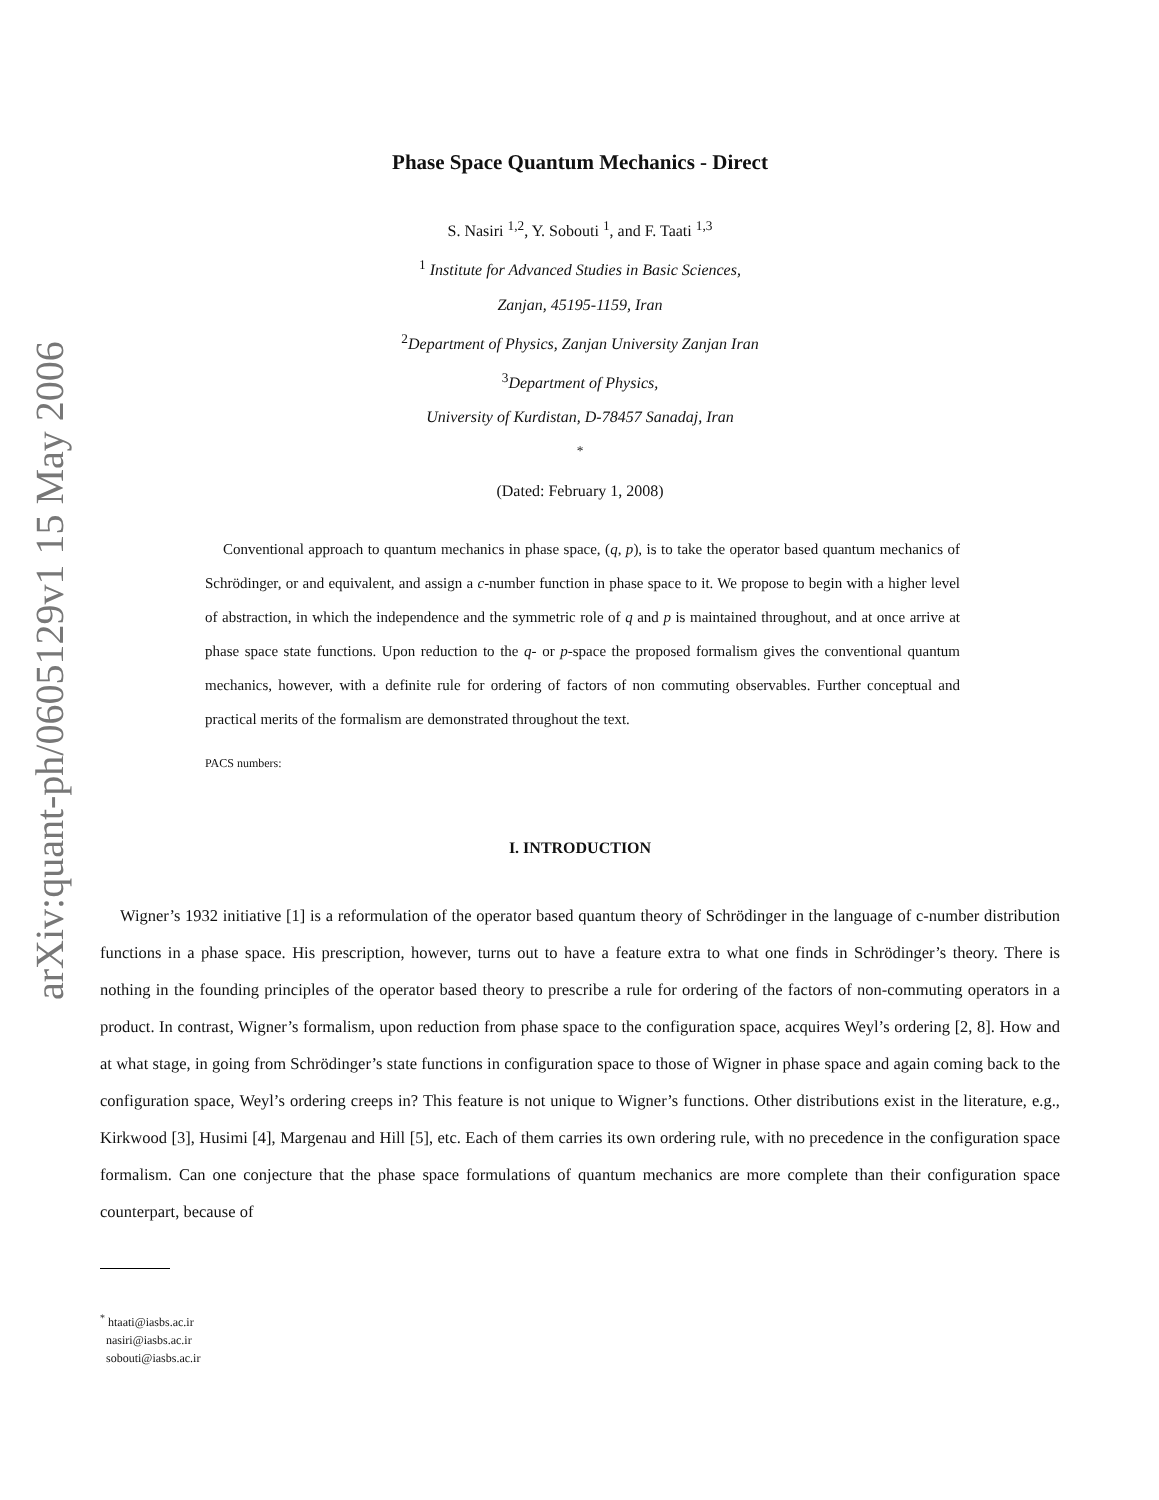arXiv:quant-ph/0605129v1 15 May 2006
Phase Space Quantum Mechanics - Direct
S. Nasiri <sup>1,2</sup>, Y. Sobouti <sup>1</sup>, and F. Taati <sup>1,3</sup>
<sup>1</sup> Institute for Advanced Studies in Basic Sciences,
Zanjan, 45195-1159, Iran
<sup>2</sup> Department of Physics, Zanjan University Zanjan Iran
<sup>3</sup> Department of Physics,
University of Kurdistan, D-78457 Sanadaj, Iran
<sup>*</sup>
(Dated: February 1, 2008)
Conventional approach to quantum mechanics in phase space, (q, p), is to take the operator based quantum mechanics of Schrödinger, or and equivalent, and assign a c-number function in phase space to it. We propose to begin with a higher level of abstraction, in which the independence and the symmetric role of q and p is maintained throughout, and at once arrive at phase space state functions. Upon reduction to the q- or p-space the proposed formalism gives the conventional quantum mechanics, however, with a definite rule for ordering of factors of non commuting observables. Further conceptual and practical merits of the formalism are demonstrated throughout the text.
PACS numbers:
I. INTRODUCTION
Wigner’s 1932 initiative [1] is a reformulation of the operator based quantum theory of Schrödinger in the language of c-number distribution functions in a phase space. His prescription, however, turns out to have a feature extra to what one finds in Schrödinger’s theory. There is nothing in the founding principles of the operator based theory to prescribe a rule for ordering of the factors of non-commuting operators in a product. In contrast, Wigner’s formalism, upon reduction from phase space to the configuration space, acquires Weyl’s ordering [2, 8]. How and at what stage, in going from Schrödinger’s state functions in configuration space to those of Wigner in phase space and again coming back to the configuration space, Weyl’s ordering creeps in? This feature is not unique to Wigner’s functions. Other distributions exist in the literature, e.g., Kirkwood [3], Husimi [4], Margenau and Hill [5], etc. Each of them carries its own ordering rule, with no precedence in the configuration space formalism. Can one conjecture that the phase space formulations of quantum mechanics are more complete than their configuration space counterpart, because of
<sup>*</sup> htaati@iasbs.ac.ir
nasiri@iasbs.ac.ir
sobouti@iasbs.ac.ir